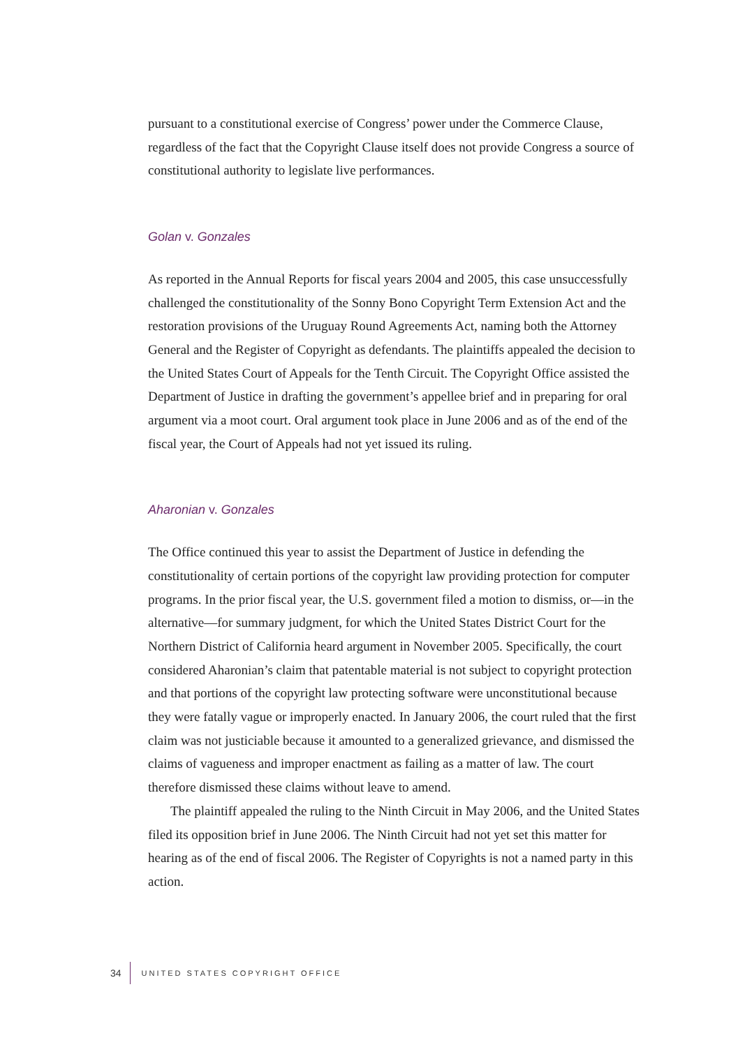pursuant to a constitutional exercise of Congress’ power under the Commerce Clause, regardless of the fact that the Copyright Clause itself does not provide Congress a source of constitutional authority to legislate live performances.
Golan v. Gonzales
As reported in the Annual Reports for fiscal years 2004 and 2005, this case unsuccessfully challenged the constitutionality of the Sonny Bono Copyright Term Extension Act and the restoration provisions of the Uruguay Round Agreements Act, naming both the Attorney General and the Register of Copyright as defendants. The plaintiffs appealed the decision to the United States Court of Appeals for the Tenth Circuit. The Copyright Office assisted the Department of Justice in drafting the government’s appellee brief and in preparing for oral argument via a moot court. Oral argument took place in June 2006 and as of the end of the fiscal year, the Court of Appeals had not yet issued its ruling.
Aharonian v. Gonzales
The Office continued this year to assist the Department of Justice in defending the constitutionality of certain portions of the copyright law providing protection for computer programs. In the prior fiscal year, the U.S. government filed a motion to dismiss, or—in the alternative—for summary judgment, for which the United States District Court for the Northern District of California heard argument in November 2005. Specifically, the court considered Aharonian’s claim that patentable material is not subject to copyright protection and that portions of the copyright law protecting software were unconstitutional because they were fatally vague or improperly enacted. In January 2006, the court ruled that the first claim was not justiciable because it amounted to a generalized grievance, and dismissed the claims of vagueness and improper enactment as failing as a matter of law. The court therefore dismissed these claims without leave to amend.
The plaintiff appealed the ruling to the Ninth Circuit in May 2006, and the United States filed its opposition brief in June 2006. The Ninth Circuit had not yet set this matter for hearing as of the end of fiscal 2006. The Register of Copyrights is not a named party in this action.
34 UNITED STATES COPYRIGHT OFFICE